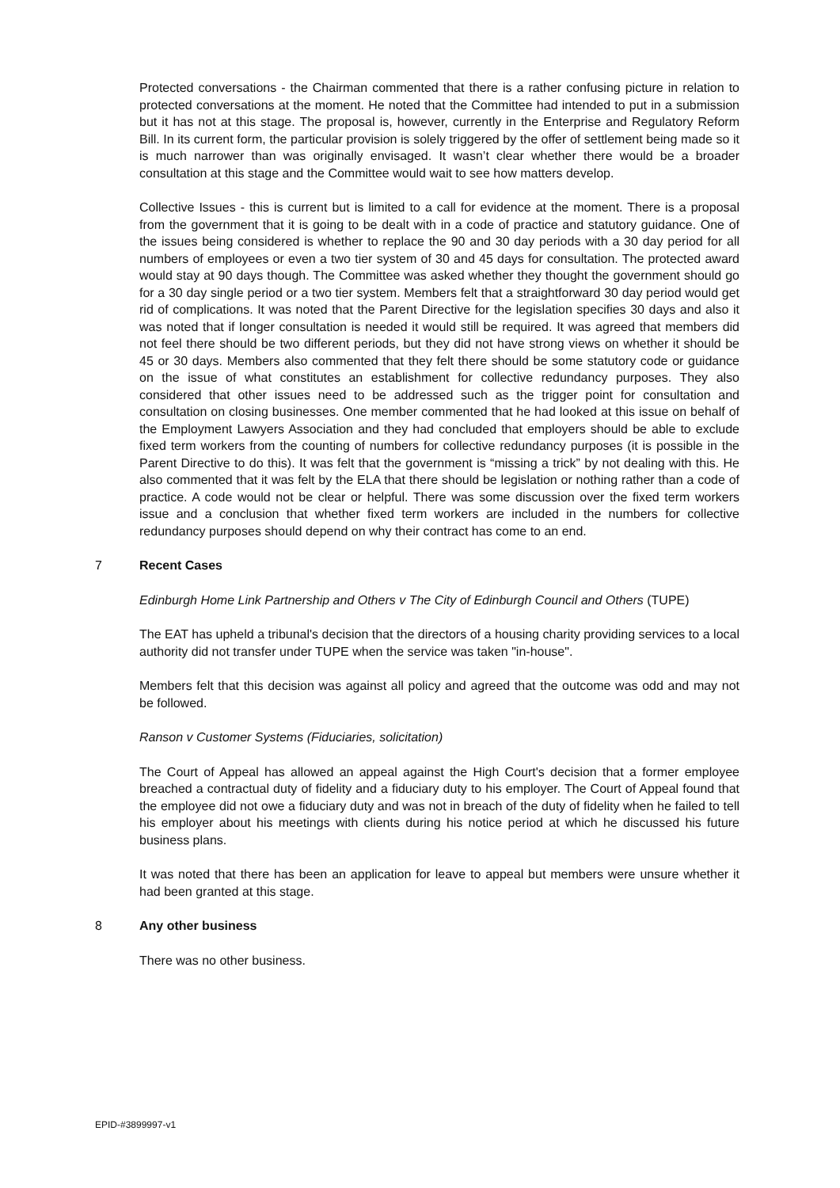Protected conversations - the Chairman commented that there is a rather confusing picture in relation to protected conversations at the moment. He noted that the Committee had intended to put in a submission but it has not at this stage. The proposal is, however, currently in the Enterprise and Regulatory Reform Bill. In its current form, the particular provision is solely triggered by the offer of settlement being made so it is much narrower than was originally envisaged. It wasn’t clear whether there would be a broader consultation at this stage and the Committee would wait to see how matters develop.
Collective Issues - this is current but is limited to a call for evidence at the moment. There is a proposal from the government that it is going to be dealt with in a code of practice and statutory guidance. One of the issues being considered is whether to replace the 90 and 30 day periods with a 30 day period for all numbers of employees or even a two tier system of 30 and 45 days for consultation. The protected award would stay at 90 days though. The Committee was asked whether they thought the government should go for a 30 day single period or a two tier system. Members felt that a straightforward 30 day period would get rid of complications. It was noted that the Parent Directive for the legislation specifies 30 days and also it was noted that if longer consultation is needed it would still be required. It was agreed that members did not feel there should be two different periods, but they did not have strong views on whether it should be 45 or 30 days. Members also commented that they felt there should be some statutory code or guidance on the issue of what constitutes an establishment for collective redundancy purposes. They also considered that other issues need to be addressed such as the trigger point for consultation and consultation on closing businesses. One member commented that he had looked at this issue on behalf of the Employment Lawyers Association and they had concluded that employers should be able to exclude fixed term workers from the counting of numbers for collective redundancy purposes (it is possible in the Parent Directive to do this). It was felt that the government is “missing a trick” by not dealing with this. He also commented that it was felt by the ELA that there should be legislation or nothing rather than a code of practice. A code would not be clear or helpful. There was some discussion over the fixed term workers issue and a conclusion that whether fixed term workers are included in the numbers for collective redundancy purposes should depend on why their contract has come to an end.
7 Recent Cases
Edinburgh Home Link Partnership and Others v The City of Edinburgh Council and Others (TUPE)
The EAT has upheld a tribunal's decision that the directors of a housing charity providing services to a local authority did not transfer under TUPE when the service was taken "in-house".
Members felt that this decision was against all policy and agreed that the outcome was odd and may not be followed.
Ranson v Customer Systems (Fiduciaries, solicitation)
The Court of Appeal has allowed an appeal against the High Court's decision that a former employee breached a contractual duty of fidelity and a fiduciary duty to his employer. The Court of Appeal found that the employee did not owe a fiduciary duty and was not in breach of the duty of fidelity when he failed to tell his employer about his meetings with clients during his notice period at which he discussed his future business plans.
It was noted that there has been an application for leave to appeal but members were unsure whether it had been granted at this stage.
8 Any other business
There was no other business.
EPID-#3899997-v1